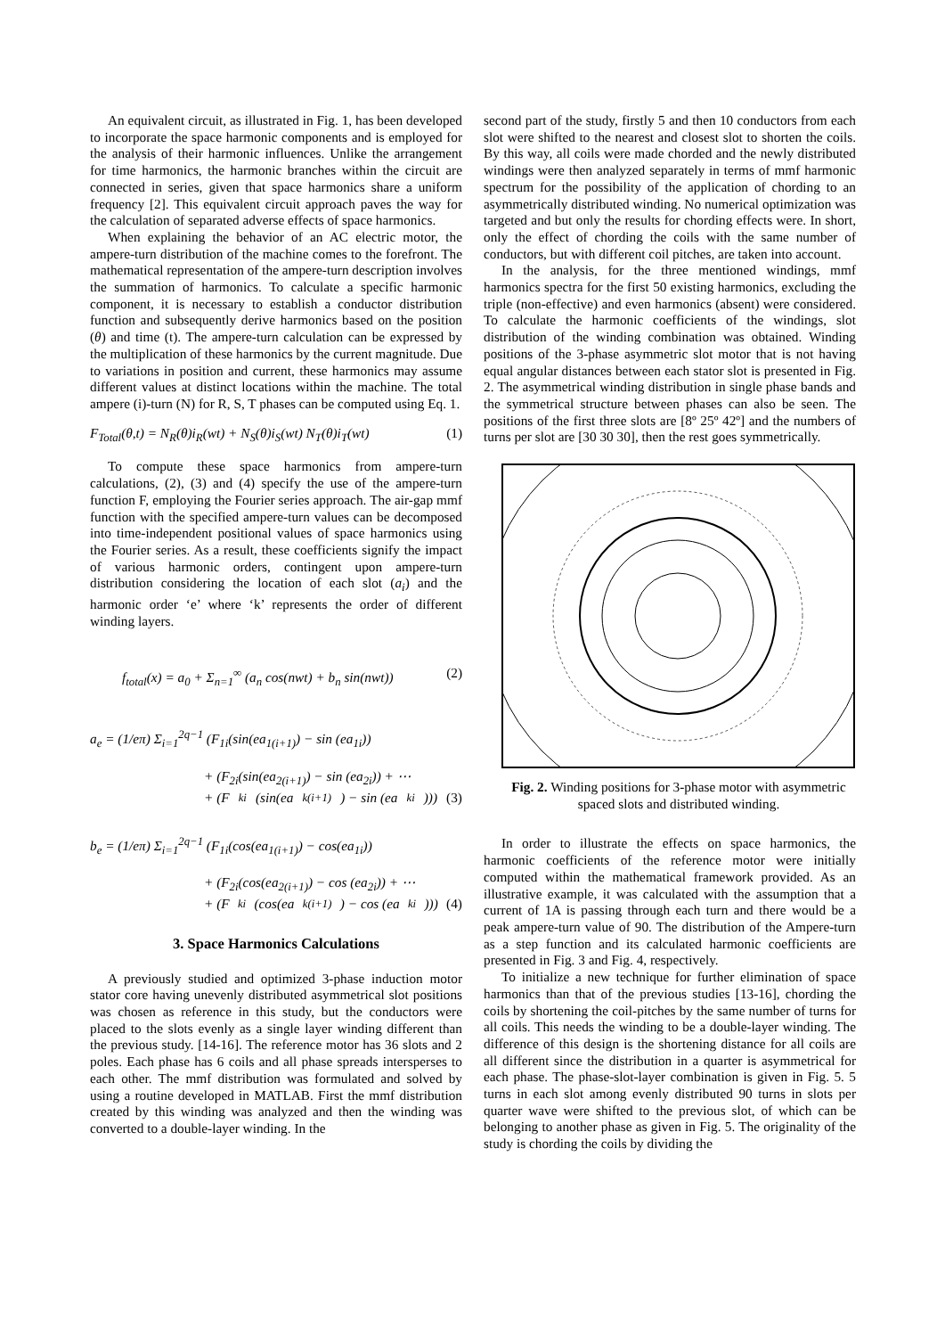An equivalent circuit, as illustrated in Fig. 1, has been developed to incorporate the space harmonic components and is employed for the analysis of their harmonic influences. Unlike the arrangement for time harmonics, the harmonic branches within the circuit are connected in series, given that space harmonics share a uniform frequency [2]. This equivalent circuit approach paves the way for the calculation of separated adverse effects of space harmonics.
When explaining the behavior of an AC electric motor, the ampere-turn distribution of the machine comes to the forefront. The mathematical representation of the ampere-turn description involves the summation of harmonics. To calculate a specific harmonic component, it is necessary to establish a conductor distribution function and subsequently derive harmonics based on the position (θ) and time (t). The ampere-turn calculation can be expressed by the multiplication of these harmonics by the current magnitude. Due to variations in position and current, these harmonics may assume different values at distinct locations within the machine. The total ampere (i)-turn (N) for R, S, T phases can be computed using Eq. 1.
F<sub>Total</sub>(θ,t) = N<sub>R</sub>(θ)i<sub>R</sub>(wt) + N<sub>S</sub>(θ)i<sub>S</sub>(wt) N<sub>T</sub>(θ)i<sub>T</sub>(wt) (1)
To compute these space harmonics from ampere-turn calculations, (2), (3) and (4) specify the use of the ampere-turn function F, employing the Fourier series approach. The air-gap mmf function with the specified ampere-turn values can be decomposed into time-independent positional values of space harmonics using the Fourier series. As a result, these coefficients signify the impact of various harmonic orders, contingent upon ampere-turn distribution considering the location of each slot (a<sub>i</sub>) and the harmonic order ‘e’ where ‘k’ represents the order of different winding layers.
f<sub>total</sub>(x) = a<sub>0</sub> + Σ<sub>n=1</sub><sup>∞</sup> (a<sub>n</sub> cos(nwt) + b<sub>n</sub> sin(nwt)) (2)
a<sub>e</sub> = (1/eπ) Σ<sub>i=1</sub><sup>2q−1</sup> (F<sub>1i</sub>(sin(ea<sub>1(i+1)</sub>) − sin (ea<sub>1i</sub>))
+ (F<sub>2i</sub>(sin(ea<sub>2(i+1)</sub>) − sin (ea<sub>2i</sub>)) + ⋯
+ (F<sub>ki</sub>(sin(ea<sub>k(i+1)</sub>) − sin (ea<sub>ki</sub>))) (3)
b<sub>e</sub> = (1/eπ) Σ<sub>i=1</sub><sup>2q−1</sup> (F<sub>1i</sub>(cos(ea<sub>1(i+1)</sub>) − cos(ea<sub>1i</sub>))
+ (F<sub>2i</sub>(cos(ea<sub>2(i+1)</sub>) − cos (ea<sub>2i</sub>)) + ⋯
+ (F<sub>ki</sub>(cos(ea<sub>k(i+1)</sub>) − cos (ea<sub>ki</sub>))) (4)
3. Space Harmonics Calculations
A previously studied and optimized 3-phase induction motor stator core having unevenly distributed asymmetrical slot positions was chosen as reference in this study, but the conductors were placed to the slots evenly as a single layer winding different than the previous study. [14-16]. The reference motor has 36 slots and 2 poles. Each phase has 6 coils and all phase spreads intersperses to each other. The mmf distribution was formulated and solved by using a routine developed in MATLAB. First the mmf distribution created by this winding was analyzed and then the winding was converted to a double-layer winding. In the
second part of the study, firstly 5 and then 10 conductors from each slot were shifted to the nearest and closest slot to shorten the coils. By this way, all coils were made chorded and the newly distributed windings were then analyzed separately in terms of mmf harmonic spectrum for the possibility of the application of chording to an asymmetrically distributed winding. No numerical optimization was targeted and but only the results for chording effects were. In short, only the effect of chording the coils with the same number of conductors, but with different coil pitches, are taken into account.
In the analysis, for the three mentioned windings, mmf harmonics spectra for the first 50 existing harmonics, excluding the triple (non-effective) and even harmonics (absent) were considered. To calculate the harmonic coefficients of the windings, slot distribution of the winding combination was obtained. Winding positions of the 3-phase asymmetric slot motor that is not having equal angular distances between each stator slot is presented in Fig. 2. The asymmetrical winding distribution in single phase bands and the symmetrical structure between phases can also be seen. The positions of the first three slots are [8º 25º 42º] and the numbers of turns per slot are [30 30 30], then the rest goes symmetrically.
Fig. 2. Winding positions for 3-phase motor with asymmetric spaced slots and distributed winding.
In order to illustrate the effects on space harmonics, the harmonic coefficients of the reference motor were initially computed within the mathematical framework provided. As an illustrative example, it was calculated with the assumption that a current of 1A is passing through each turn and there would be a peak ampere-turn value of 90. The distribution of the Ampere-turn as a step function and its calculated harmonic coefficients are presented in Fig. 3 and Fig. 4, respectively.
To initialize a new technique for further elimination of space harmonics than that of the previous studies [13-16], chording the coils by shortening the coil-pitches by the same number of turns for all coils. This needs the winding to be a double-layer winding. The difference of this design is the shortening distance for all coils are all different since the distribution in a quarter is asymmetrical for each phase. The phase-slot-layer combination is given in Fig. 5. 5 turns in each slot among evenly distributed 90 turns in slots per quarter wave were shifted to the previous slot, of which can be belonging to another phase as given in Fig. 5. The originality of the study is chording the coils by dividing the